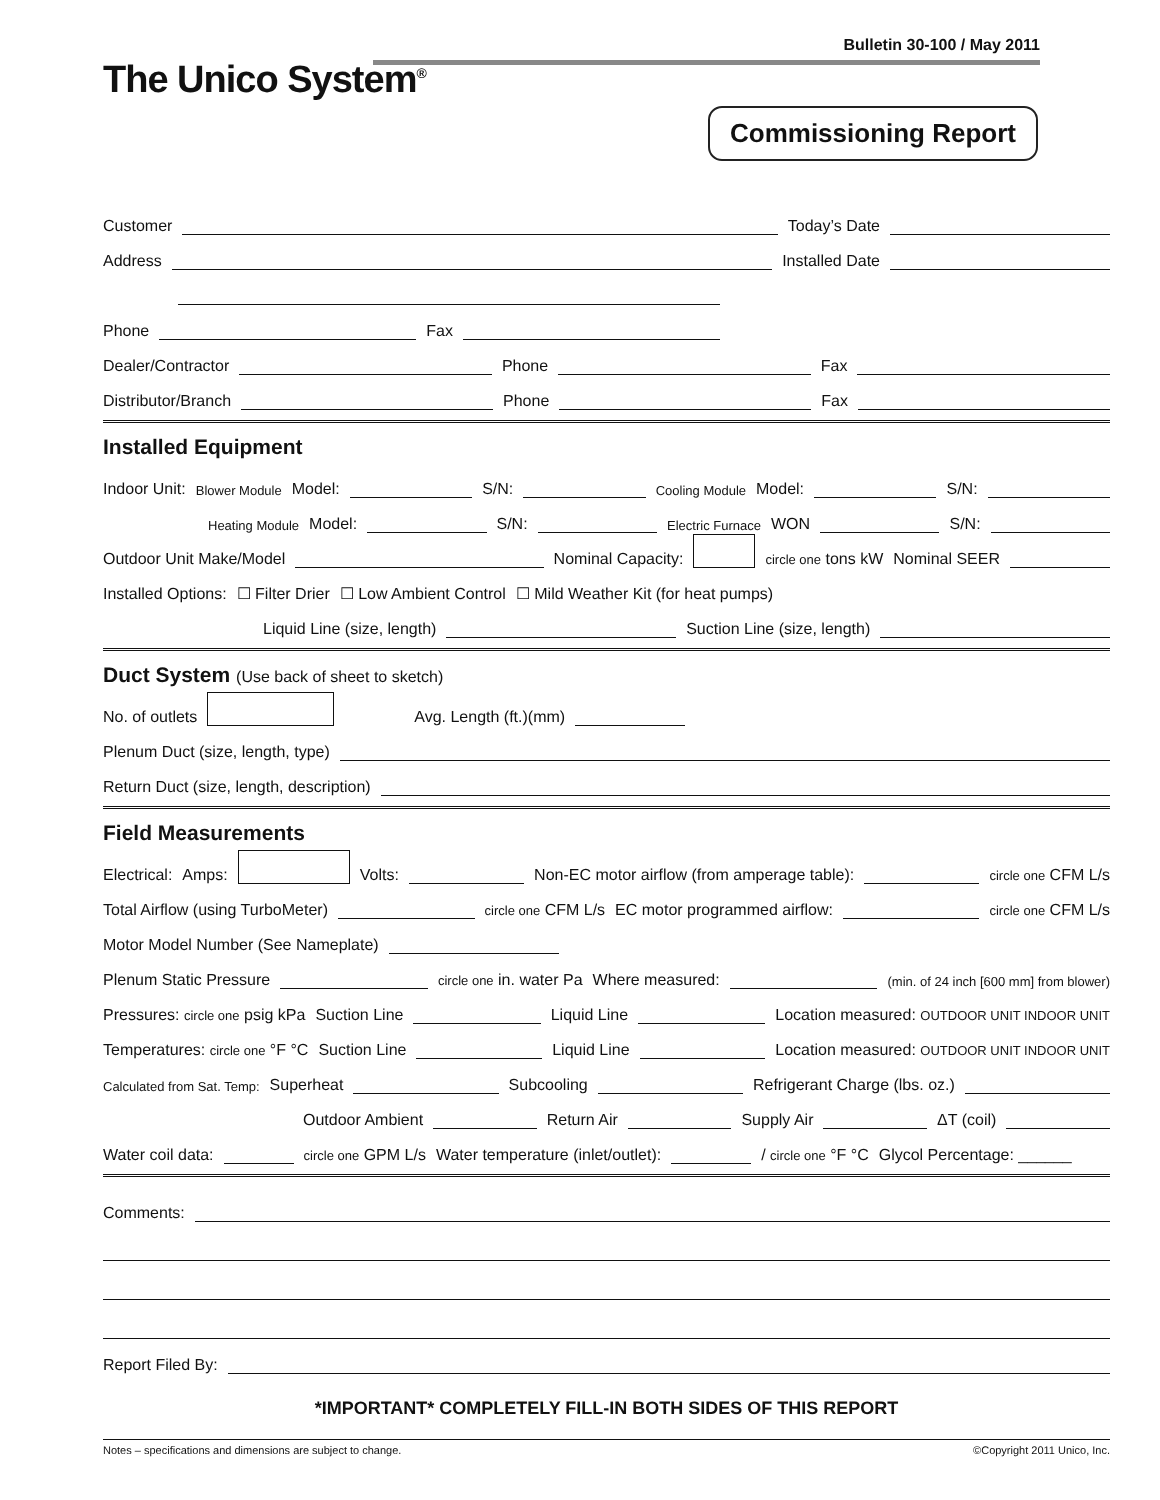Bulletin 30-100 / May 2011
The Unico System<sup>®</sup>
Commissioning Report
Customer Today’s Date
Address Installed Date
Phone Fax
Dealer/Contractor Phone Fax
Distributor/Branch Phone Fax
Installed Equipment
Indoor Unit: Blower Module Model: S/N: Cooling Module Model: S/N:
Heating Module Model: S/N: Electric Furnace WON S/N:
Outdoor Unit Make/Model Nominal Capacity: circle one tons kW Nominal SEER
Installed Options: ☐ Filter Drier ☐ Low Ambient Control ☐ Mild Weather Kit (for heat pumps)
Liquid Line (size, length) Suction Line (size, length)
Duct System (Use back of sheet to sketch)
No. of outlets Avg. Length (ft.)(mm)
Plenum Duct (size, length, type)
Return Duct (size, length, description)
Field Measurements
Electrical: Amps: Volts: Non-EC motor airflow (from amperage table): circle one CFM L/s
Total Airflow (using TurboMeter) circle one CFM L/s EC motor programmed airflow: circle one CFM L/s
Motor Model Number (See Nameplate)
Plenum Static Pressure circle one in. water Pa Where measured: (min. of 24 inch [600 mm] from blower)
Pressures: circle one psig kPa Suction Line Liquid Line Location measured: OUTDOOR UNIT INDOOR UNIT
Temperatures: circle one °F °C Suction Line Liquid Line Location measured: OUTDOOR UNIT INDOOR UNIT
Calculated from Sat. Temp: Superheat Subcooling Refrigerant Charge (lbs. oz.)
Outdoor Ambient Return Air Supply Air ΔT (coil)
Water coil data: circle one GPM L/s Water temperature (inlet/outlet): / circle one °F °C Glycol Percentage: ______
Comments:
Report Filed By:
*IMPORTANT* COMPLETELY FILL-IN BOTH SIDES OF THIS REPORT
Notes – specifications and dimensions are subject to change. ©Copyright 2011 Unico, Inc.